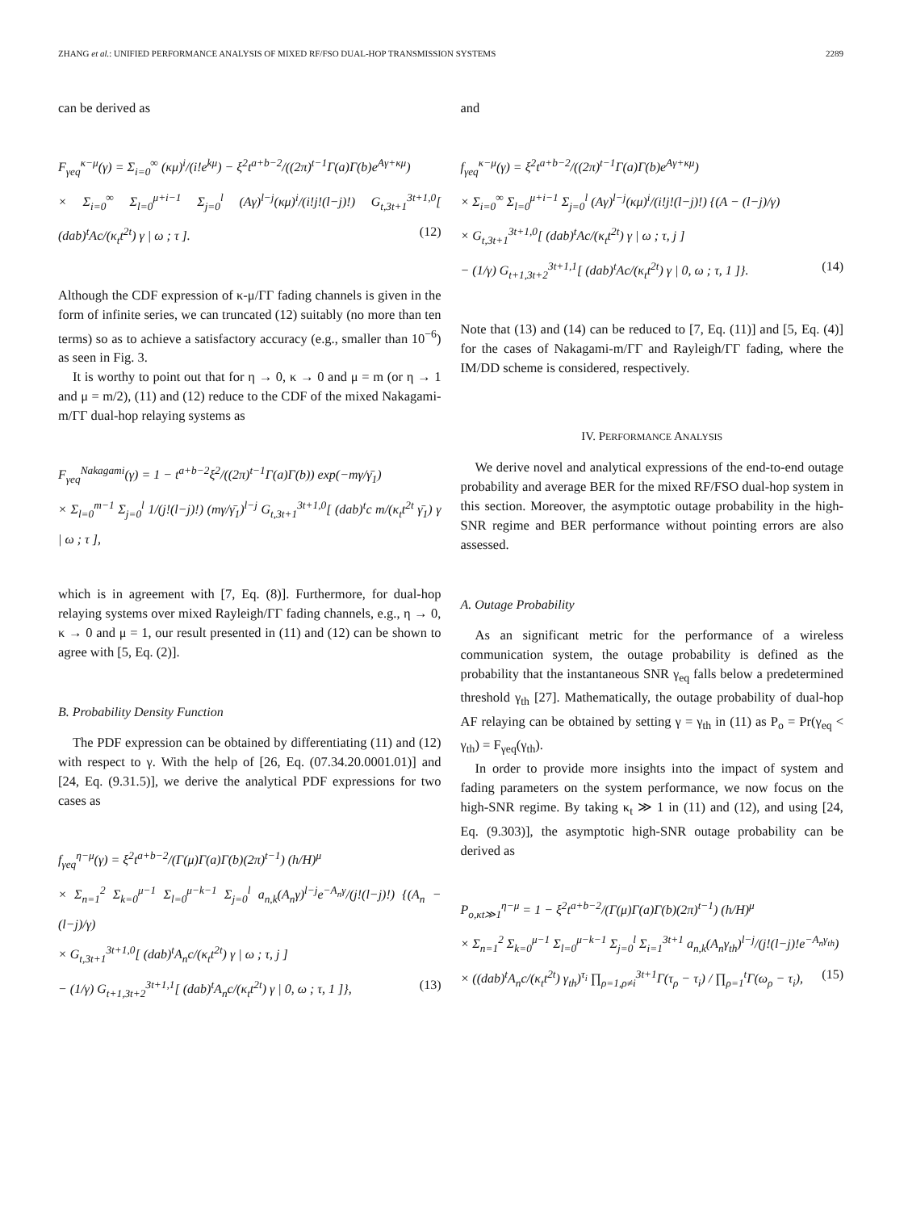ZHANG et al.: UNIFIED PERFORMANCE ANALYSIS OF MIXED RF/FSO DUAL-HOP TRANSMISSION SYSTEMS 2289
can be derived as
F<sub>γeq</sub><sup>κ−μ</sup>(γ) = Σ<sub>i=0</sub><sup>∞</sup> (κμ)<sup>i</sup>/(i!e<sup>kμ</sup>) − ξ<sup>2</sup>t<sup>a+b−2</sup>/((2π)<sup>t−1</sup>Γ(a)Γ(b)e<sup>Aγ+κμ</sup>)
× Σ<sub>i=0</sub><sup>∞</sup> Σ<sub>l=0</sub><sup>μ+i−1</sup> Σ<sub>j=0</sub><sup>l</sup> (Aγ)<sup>l−j</sup>(κμ)<sup>i</sup>/(i!j!(l−j)!) G<sub>t,3t+1</sub><sup>3t+1,0</sup>[ (dab)<sup>t</sup>Ac/(κ<sub>t</sub>t<sup>2t</sup>) γ | ω ; τ ]. (12)
Although the CDF expression of κ-μ/ΓΓ fading channels is given in the form of infinite series, we can truncated (12) suitably (no more than ten terms) so as to achieve a satisfactory accuracy (e.g., smaller than 10<sup>−6</sup>) as seen in Fig. 3.
It is worthy to point out that for η → 0, κ → 0 and μ = m (or η → 1 and μ = m/2), (11) and (12) reduce to the CDF of the mixed Nakagami-m/ΓΓ dual-hop relaying systems as
F<sub>γeq</sub><sup>Nakagami</sup>(γ) = 1 − t<sup>a+b−2</sup>ξ<sup>2</sup>/((2π)<sup>t−1</sup>Γ(a)Γ(b)) exp(−mγ/γ̄<sub>1</sub>)
× Σ<sub>l=0</sub><sup>m−1</sup> Σ<sub>j=0</sub><sup>l</sup> 1/(j!(l−j)!) (mγ/γ̄<sub>1</sub>)<sup>l−j</sup> G<sub>t,3t+1</sub><sup>3t+1,0</sup>[ (dab)<sup>t</sup>c m/(κ<sub>t</sub>t<sup>2t</sup> γ̄<sub>1</sub>) γ | ω ; τ ],
which is in agreement with [7, Eq. (8)]. Furthermore, for dual-hop relaying systems over mixed Rayleigh/ΓΓ fading channels, e.g., η → 0, κ → 0 and μ = 1, our result presented in (11) and (12) can be shown to agree with [5, Eq. (2)].
B. Probability Density Function
The PDF expression can be obtained by differentiating (11) and (12) with respect to γ. With the help of [26, Eq. (07.34.20.0001.01)] and [24, Eq. (9.31.5)], we derive the analytical PDF expressions for two cases as
f<sub>γeq</sub><sup>η−μ</sup>(γ) = ξ<sup>2</sup>t<sup>a+b−2</sup>/(Γ(μ)Γ(a)Γ(b)(2π)<sup>t−1</sup>) (h/H)<sup>μ</sup>
× Σ<sub>n=1</sub><sup>2</sup> Σ<sub>k=0</sub><sup>μ−1</sup> Σ<sub>l=0</sub><sup>μ−k−1</sup> Σ<sub>j=0</sub><sup>l</sup> a<sub>n,k</sub>(A<sub>n</sub>γ)<sup>l−j</sup>e<sup>−A<sub>n</sub>γ</sup>/(j!(l−j)!) {(A<sub>n</sub> − (l−j)/γ)
× G<sub>t,3t+1</sub><sup>3t+1,0</sup>[ (dab)<sup>t</sup>A<sub>n</sub>c/(κ<sub>t</sub>t<sup>2t</sup>) γ | ω ; τ, j ]
− (1/γ) G<sub>t+1,3t+2</sub><sup>3t+1,1</sup>[ (dab)<sup>t</sup>A<sub>n</sub>c/(κ<sub>t</sub>t<sup>2t</sup>) γ | 0, ω ; τ, 1 ]}, (13)
and
f<sub>γeq</sub><sup>κ−μ</sup>(γ) = ξ<sup>2</sup>t<sup>a+b−2</sup>/((2π)<sup>t−1</sup>Γ(a)Γ(b)e<sup>Aγ+κμ</sup>)
× Σ<sub>i=0</sub><sup>∞</sup> Σ<sub>l=0</sub><sup>μ+i−1</sup> Σ<sub>j=0</sub><sup>l</sup> (Aγ)<sup>l−j</sup>(κμ)<sup>i</sup>/(i!j!(l−j)!) {(A − (l−j)/γ)
× G<sub>t,3t+1</sub><sup>3t+1,0</sup>[ (dab)<sup>t</sup>Ac/(κ<sub>t</sub>t<sup>2t</sup>) γ | ω ; τ, j ]
− (1/γ) G<sub>t+1,3t+2</sub><sup>3t+1,1</sup>[ (dab)<sup>t</sup>Ac/(κ<sub>t</sub>t<sup>2t</sup>) γ | 0, ω ; τ, 1 ]}. (14)
Note that (13) and (14) can be reduced to [7, Eq. (11)] and [5, Eq. (4)] for the cases of Nakagami-m/ΓΓ and Rayleigh/ΓΓ fading, where the IM/DD scheme is considered, respectively.
IV. PERFORMANCE ANALYSIS
We derive novel and analytical expressions of the end-to-end outage probability and average BER for the mixed RF/FSO dual-hop system in this section. Moreover, the asymptotic outage probability in the high-SNR regime and BER performance without pointing errors are also assessed.
A. Outage Probability
As an significant metric for the performance of a wireless communication system, the outage probability is defined as the probability that the instantaneous SNR γ<sub>eq</sub> falls below a predetermined threshold γ<sub>th</sub> [27]. Mathematically, the outage probability of dual-hop AF relaying can be obtained by setting γ = γ<sub>th</sub> in (11) as P<sub>o</sub> = Pr(γ<sub>eq</sub> < γ<sub>th</sub>) = F<sub>γeq</sub>(γ<sub>th</sub>).
In order to provide more insights into the impact of system and fading parameters on the system performance, we now focus on the high-SNR regime. By taking κ<sub>t</sub> ≫ 1 in (11) and (12), and using [24, Eq. (9.303)], the asymptotic high-SNR outage probability can be derived as
P<sub>o,κt≫1</sub><sup>η−μ</sup> = 1 − ξ<sup>2</sup>t<sup>a+b−2</sup>/(Γ(μ)Γ(a)Γ(b)(2π)<sup>t−1</sup>) (h/H)<sup>μ</sup>
× Σ<sub>n=1</sub><sup>2</sup> Σ<sub>k=0</sub><sup>μ−1</sup> Σ<sub>l=0</sub><sup>μ−k−1</sup> Σ<sub>j=0</sub><sup>l</sup> Σ<sub>i=1</sub><sup>3t+1</sup> a<sub>n,k</sub>(A<sub>n</sub>γ<sub>th</sub>)<sup>l−j</sup>/(j!(l−j)!e<sup>−A<sub>n</sub>γ<sub>th</sub></sup>)
× ((dab)<sup>t</sup>A<sub>n</sub>c/(κ<sub>t</sub>t<sup>2t</sup>) γ<sub>th</sub>)<sup>τ<sub>i</sub></sup> ∏<sub>ρ=1,ρ≠i</sub><sup>3t+1</sup>Γ(τ<sub>ρ</sub> − τ<sub>i</sub>) / ∏<sub>ρ=1</sub><sup>t</sup>Γ(ω<sub>ρ</sub> − τ<sub>i</sub>), (15)